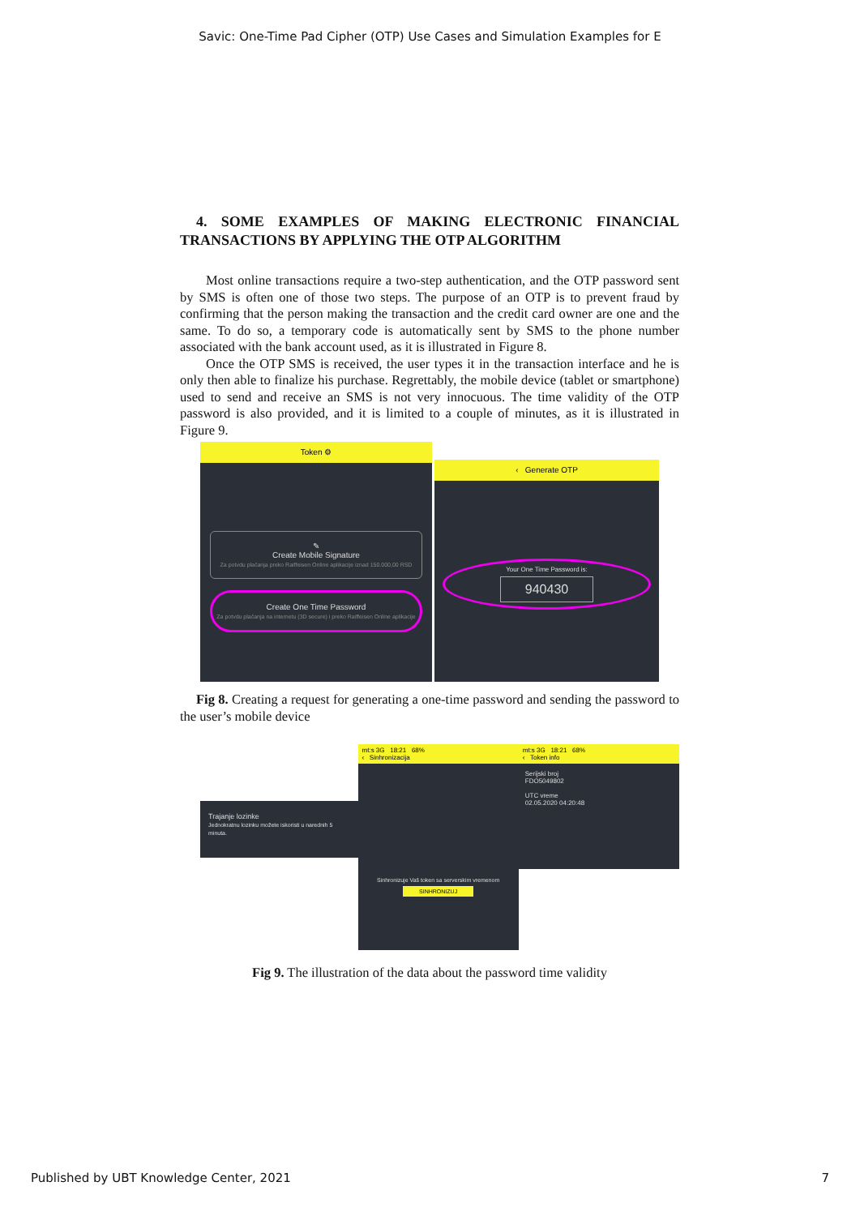Savic: One-Time Pad Cipher (OTP) Use Cases and Simulation Examples for E
4. SOME EXAMPLES OF MAKING ELECTRONIC FINANCIAL TRANSACTIONS BY APPLYING THE OTP ALGORITHM
Most online transactions require a two-step authentication, and the OTP password sent by SMS is often one of those two steps. The purpose of an OTP is to prevent fraud by confirming that the person making the transaction and the credit card owner are one and the same. To do so, a temporary code is automatically sent by SMS to the phone number associated with the bank account used, as it is illustrated in Figure 8.
Once the OTP SMS is received, the user types it in the transaction interface and he is only then able to finalize his purchase. Regrettably, the mobile device (tablet or smartphone) used to send and receive an SMS is not very innocuous. The time validity of the OTP password is also provided, and it is limited to a couple of minutes, as it is illustrated in Figure 9.
Token ⚙
✎
Create Mobile Signature
Za potvdu plaćanja preko Raiffeisen Online aplikacije iznad 150.000,00 RSD
Create One Time Password
Za potvdu plaćanja na internetu (3D secure) i preko Raiffeisen Online aplikacije
‹ Generate OTP
Your One Time Password is:
940430
Fig 8. Creating a request for generating a one-time password and sending the password to the user’s mobile device
Trajanje lozinke
Jednokratnu lozinku možete iskoristi u narednih 5 minuta.
mt:s 3G 18:21 68%
‹ Sinhronizacija
Sinhronizuje Vaš token sa serverskim vremenom
SINHRONIZUJ
mt:s 3G 18:21 68%
‹ Token info
Serijski broj
FDO5049802
UTC vreme
02.05.2020 04:20:48
Fig 9. The illustration of the data about the password time validity
Published by UBT Knowledge Center, 2021 7